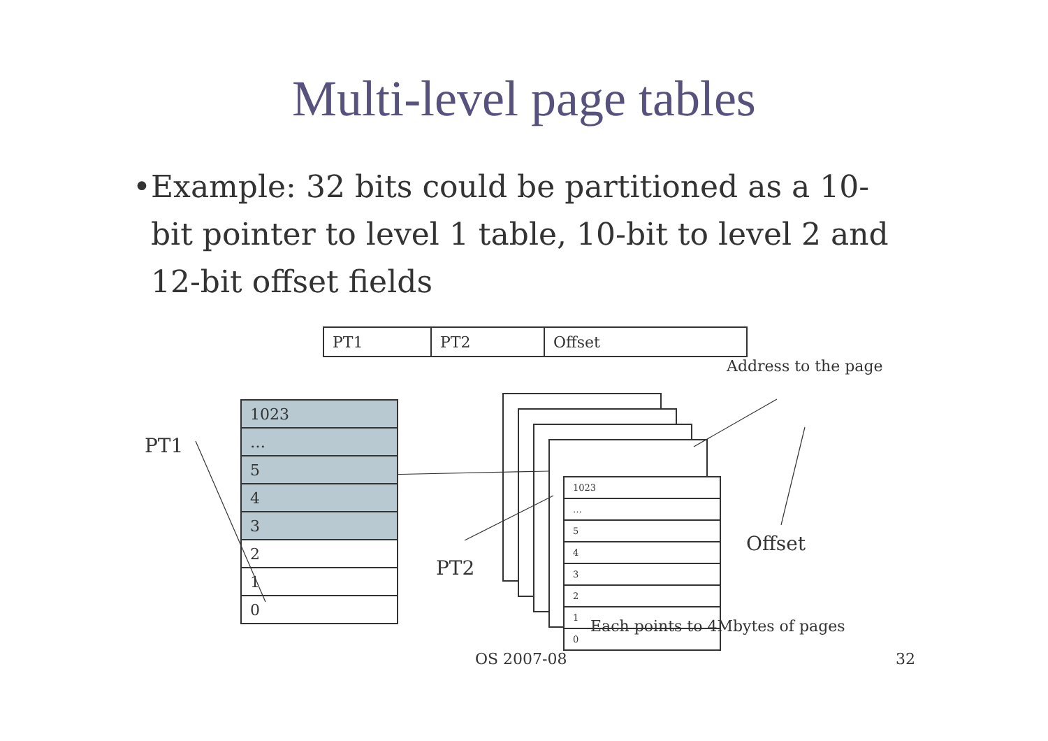Multi-level page tables
• Example: 32 bits could be partitioned as a 10-bit pointer to level 1 table, 10-bit to level 2 and 12-bit offset fields
| PT1 | PT2 | Offset |
PT1
PT2
Offset
Address to the page
| 1023 |
| … |
| 5 |
| 4 |
| 3 |
| 2 |
| 1 |
| 0 |
| 1023 |
| … |
| 5 |
| 4 |
| 3 |
| 2 |
| 1 |
| 0 |
Each points to 4Mbytes of pages
OS 2007-08 32